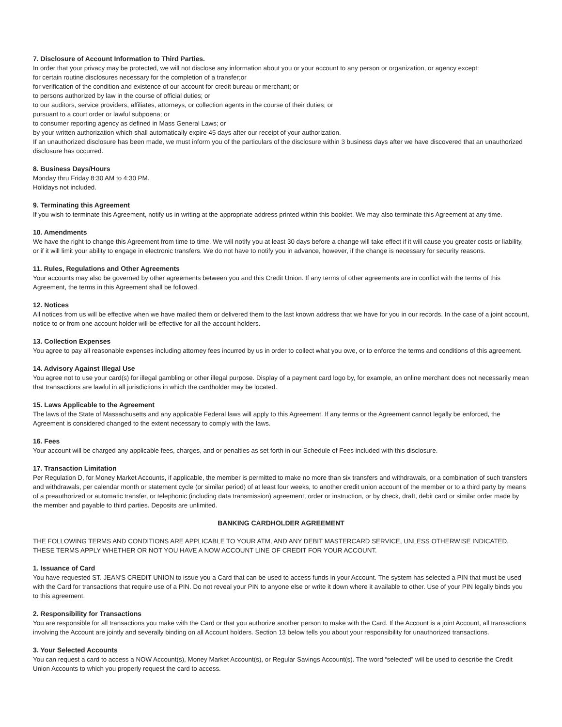7. Disclosure of Account Information to Third Parties.
In order that your privacy may be protected, we will not disclose any information about you or your account to any person or organization, or agency except:
for certain routine disclosures necessary for the completion of a transfer;or
for verification of the condition and existence of our account for credit bureau or merchant; or
to persons authorized by law in the course of official duties; or
to our auditors, service providers, affiliates, attorneys, or collection agents in the course of their duties; or
pursuant to a court order or lawful subpoena; or
to consumer reporting agency as defined in Mass General Laws; or
by your written authorization which shall automatically expire 45 days after our receipt of your authorization.
If an unauthorized disclosure has been made, we must inform you of the particulars of the disclosure within 3 business days after we have discovered that an unauthorized disclosure has occurred.
8. Business Days/Hours
Monday thru Friday 8:30 AM to 4:30 PM.
Holidays not included.
9. Terminating this Agreement
If you wish to terminate this Agreement, notify us in writing at the appropriate address printed within this booklet. We may also terminate this Agreement at any time.
10. Amendments
We have the right to change this Agreement from time to time. We will notify you at least 30 days before a change will take effect if it will cause you greater costs or liability, or if it will limit your ability to engage in electronic transfers. We do not have to notify you in advance, however, if the change is necessary for security reasons.
11. Rules, Regulations and Other Agreements
Your accounts may also be governed by other agreements between you and this Credit Union. If any terms of other agreements are in conflict with the terms of this Agreement, the terms in this Agreement shall be followed.
12. Notices
All notices from us will be effective when we have mailed them or delivered them to the last known address that we have for you in our records. In the case of a joint account, notice to or from one account holder will be effective for all the account holders.
13. Collection Expenses
You agree to pay all reasonable expenses including attorney fees incurred by us in order to collect what you owe, or to enforce the terms and conditions of this agreement.
14. Advisory Against Illegal Use
You agree not to use your card(s) for illegal gambling or other illegal purpose. Display of a payment card logo by, for example, an online merchant does not necessarily mean that transactions are lawful in all jurisdictions in which the cardholder may be located.
15. Laws Applicable to the Agreement
The laws of the State of Massachusetts and any applicable Federal laws will apply to this Agreement. If any terms or the Agreement cannot legally be enforced, the Agreement is considered changed to the extent necessary to comply with the laws.
16. Fees
Your account will be charged any applicable fees, charges, and or penalties as set forth in our Schedule of Fees included with this disclosure.
17. Transaction Limitation
Per Regulation D, for Money Market Accounts, if applicable, the member is permitted to make no more than six transfers and withdrawals, or a combination of such transfers and withdrawals, per calendar month or statement cycle (or similar period) of at least four weeks, to another credit union account of the member or to a third party by means of a preauthorized or automatic transfer, or telephonic (including data transmission) agreement, order or instruction, or by check, draft, debit card or similar order made by the member and payable to third parties. Deposits are unlimited.
BANKING CARDHOLDER AGREEMENT
THE FOLLOWING TERMS AND CONDITIONS ARE APPLICABLE TO YOUR ATM, AND ANY DEBIT MASTERCARD SERVICE, UNLESS OTHERWISE INDICATED. THESE TERMS APPLY WHETHER OR NOT YOU HAVE A NOW ACCOUNT LINE OF CREDIT FOR YOUR ACCOUNT.
1. Issuance of Card
You have requested ST. JEAN'S CREDIT UNION to issue you a Card that can be used to access funds in your Account. The system has selected a PIN that must be used with the Card for transactions that require use of a PIN. Do not reveal your PIN to anyone else or write it down where it available to other. Use of your PIN legally binds you to this agreement.
2. Responsibility for Transactions
You are responsible for all transactions you make with the Card or that you authorize another person to make with the Card. If the Account is a joint Account, all transactions involving the Account are jointly and severally binding on all Account holders. Section 13 below tells you about your responsibility for unauthorized transactions.
3. Your Selected Accounts
You can request a card to access a NOW Account(s), Money Market Account(s), or Regular Savings Account(s). The word “selected” will be used to describe the Credit Union Accounts to which you properly request the card to access.